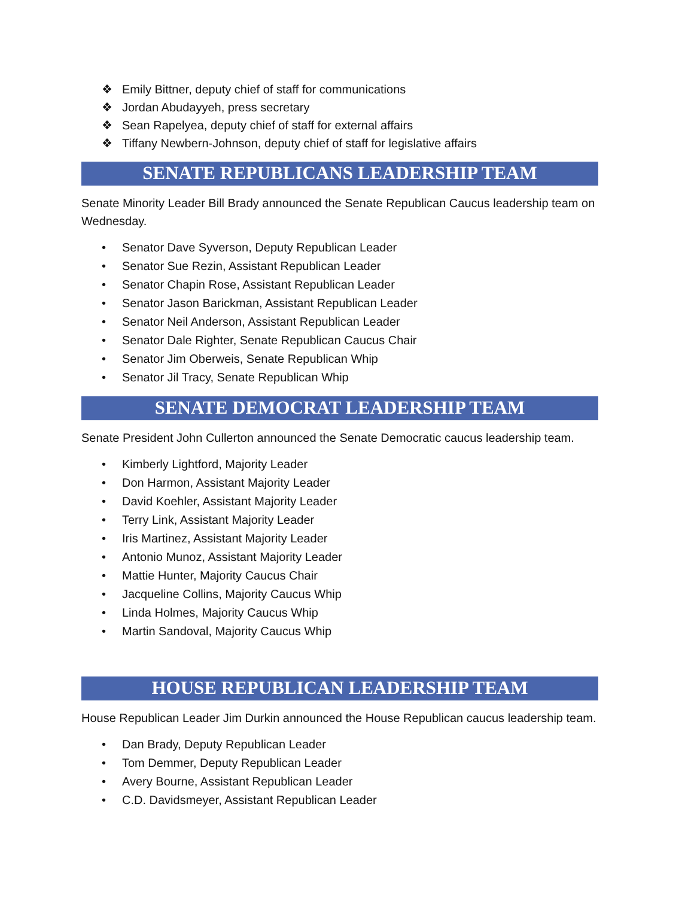❖ Emily Bittner, deputy chief of staff for communications
❖ Jordan Abudayyeh, press secretary
❖ Sean Rapelyea, deputy chief of staff for external affairs
❖ Tiffany Newbern-Johnson, deputy chief of staff for legislative affairs
SENATE REPUBLICANS LEADERSHIP TEAM
Senate Minority Leader Bill Brady announced the Senate Republican Caucus leadership team on Wednesday.
• Senator Dave Syverson, Deputy Republican Leader
• Senator Sue Rezin, Assistant Republican Leader
• Senator Chapin Rose, Assistant Republican Leader
• Senator Jason Barickman, Assistant Republican Leader
• Senator Neil Anderson, Assistant Republican Leader
• Senator Dale Righter, Senate Republican Caucus Chair
• Senator Jim Oberweis, Senate Republican Whip
• Senator Jil Tracy, Senate Republican Whip
SENATE DEMOCRAT LEADERSHIP TEAM
Senate President John Cullerton announced the Senate Democratic caucus leadership team.
• Kimberly Lightford, Majority Leader
• Don Harmon, Assistant Majority Leader
• David Koehler, Assistant Majority Leader
• Terry Link, Assistant Majority Leader
• Iris Martinez, Assistant Majority Leader
• Antonio Munoz, Assistant Majority Leader
• Mattie Hunter, Majority Caucus Chair
• Jacqueline Collins, Majority Caucus Whip
• Linda Holmes, Majority Caucus Whip
• Martin Sandoval, Majority Caucus Whip
HOUSE REPUBLICAN LEADERSHIP TEAM
House Republican Leader Jim Durkin announced the House Republican caucus leadership team.
• Dan Brady, Deputy Republican Leader
• Tom Demmer, Deputy Republican Leader
• Avery Bourne, Assistant Republican Leader
• C.D. Davidsmeyer, Assistant Republican Leader